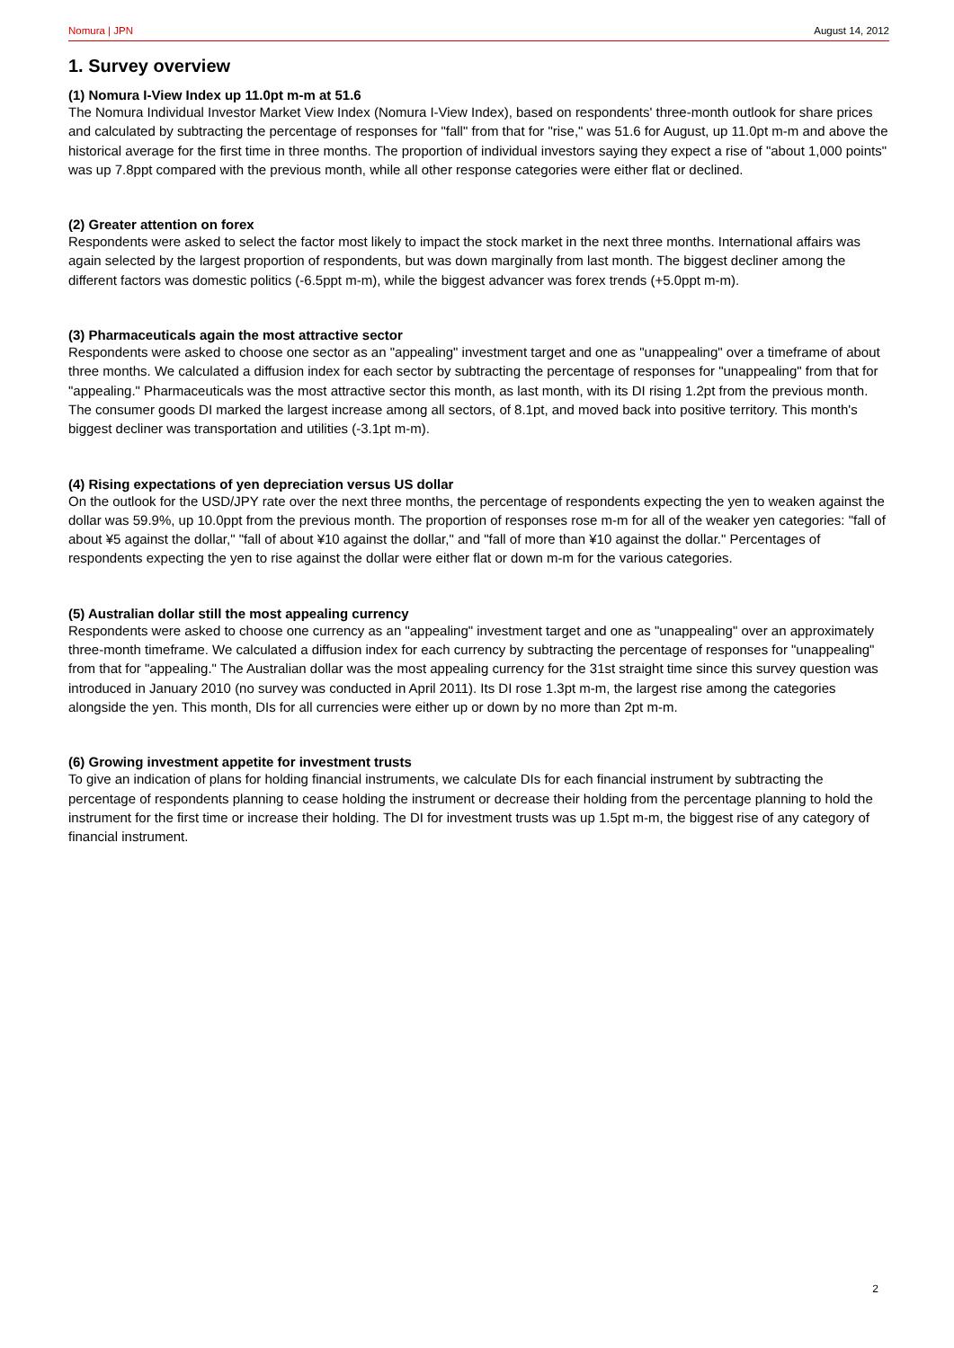Nomura | JPN August 14, 2012
1. Survey overview
(1) Nomura I-View Index up 11.0pt m-m at 51.6
The Nomura Individual Investor Market View Index (Nomura I-View Index), based on respondents' three-month outlook for share prices and calculated by subtracting the percentage of responses for "fall" from that for "rise," was 51.6 for August, up 11.0pt m-m and above the historical average for the first time in three months. The proportion of individual investors saying they expect a rise of "about 1,000 points" was up 7.8ppt compared with the previous month, while all other response categories were either flat or declined.
(2) Greater attention on forex
Respondents were asked to select the factor most likely to impact the stock market in the next three months. International affairs was again selected by the largest proportion of respondents, but was down marginally from last month. The biggest decliner among the different factors was domestic politics (-6.5ppt m-m), while the biggest advancer was forex trends (+5.0ppt m-m).
(3) Pharmaceuticals again the most attractive sector
Respondents were asked to choose one sector as an "appealing" investment target and one as "unappealing" over a timeframe of about three months. We calculated a diffusion index for each sector by subtracting the percentage of responses for "unappealing" from that for "appealing." Pharmaceuticals was the most attractive sector this month, as last month, with its DI rising 1.2pt from the previous month. The consumer goods DI marked the largest increase among all sectors, of 8.1pt, and moved back into positive territory. This month's biggest decliner was transportation and utilities (-3.1pt m-m).
(4) Rising expectations of yen depreciation versus US dollar
On the outlook for the USD/JPY rate over the next three months, the percentage of respondents expecting the yen to weaken against the dollar was 59.9%, up 10.0ppt from the previous month. The proportion of responses rose m-m for all of the weaker yen categories: "fall of about ¥5 against the dollar," "fall of about ¥10 against the dollar," and "fall of more than ¥10 against the dollar." Percentages of respondents expecting the yen to rise against the dollar were either flat or down m-m for the various categories.
(5) Australian dollar still the most appealing currency
Respondents were asked to choose one currency as an "appealing" investment target and one as "unappealing" over an approximately three-month timeframe. We calculated a diffusion index for each currency by subtracting the percentage of responses for "unappealing" from that for "appealing." The Australian dollar was the most appealing currency for the 31st straight time since this survey question was introduced in January 2010 (no survey was conducted in April 2011). Its DI rose 1.3pt m-m, the largest rise among the categories alongside the yen. This month, DIs for all currencies were either up or down by no more than 2pt m-m.
(6) Growing investment appetite for investment trusts
To give an indication of plans for holding financial instruments, we calculate DIs for each financial instrument by subtracting the percentage of respondents planning to cease holding the instrument or decrease their holding from the percentage planning to hold the instrument for the first time or increase their holding. The DI for investment trusts was up 1.5pt m-m, the biggest rise of any category of financial instrument.
2